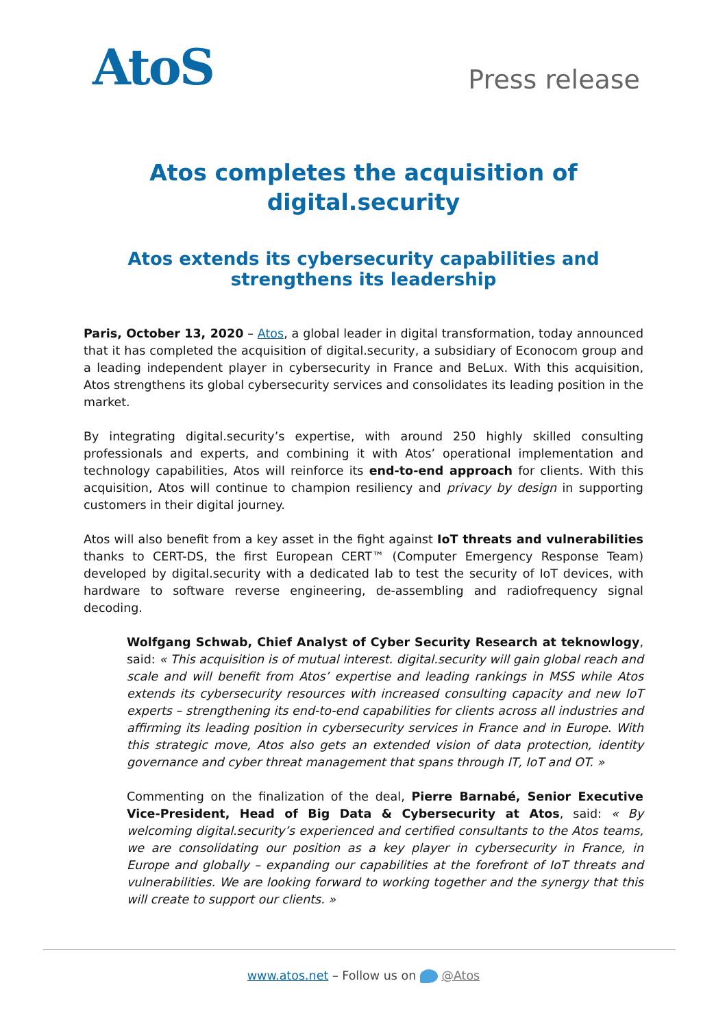AtoS
Press release
Atos completes the acquisition of digital.security
Atos extends its cybersecurity capabilities and strengthens its leadership
Paris, October 13, 2020 – Atos, a global leader in digital transformation, today announced that it has completed the acquisition of digital.security, a subsidiary of Econocom group and a leading independent player in cybersecurity in France and BeLux. With this acquisition, Atos strengthens its global cybersecurity services and consolidates its leading position in the market.
By integrating digital.security’s expertise, with around 250 highly skilled consulting professionals and experts, and combining it with Atos’ operational implementation and technology capabilities, Atos will reinforce its end-to-end approach for clients. With this acquisition, Atos will continue to champion resiliency and privacy by design in supporting customers in their digital journey.
Atos will also benefit from a key asset in the fight against IoT threats and vulnerabilities thanks to CERT-DS, the first European CERT™ (Computer Emergency Response Team) developed by digital.security with a dedicated lab to test the security of IoT devices, with hardware to software reverse engineering, de-assembling and radiofrequency signal decoding.
Wolfgang Schwab, Chief Analyst of Cyber Security Research at teknowlogy, said: « This acquisition is of mutual interest. digital.security will gain global reach and scale and will benefit from Atos’ expertise and leading rankings in MSS while Atos extends its cybersecurity resources with increased consulting capacity and new IoT experts – strengthening its end-to-end capabilities for clients across all industries and affirming its leading position in cybersecurity services in France and in Europe. With this strategic move, Atos also gets an extended vision of data protection, identity governance and cyber threat management that spans through IT, IoT and OT. »
Commenting on the finalization of the deal, Pierre Barnabé, Senior Executive Vice-President, Head of Big Data & Cybersecurity at Atos, said: « By welcoming digital.security’s experienced and certified consultants to the Atos teams, we are consolidating our position as a key player in cybersecurity in France, in Europe and globally – expanding our capabilities at the forefront of IoT threats and vulnerabilities. We are looking forward to working together and the synergy that this will create to support our clients. »
www.atos.net – Follow us on @Atos